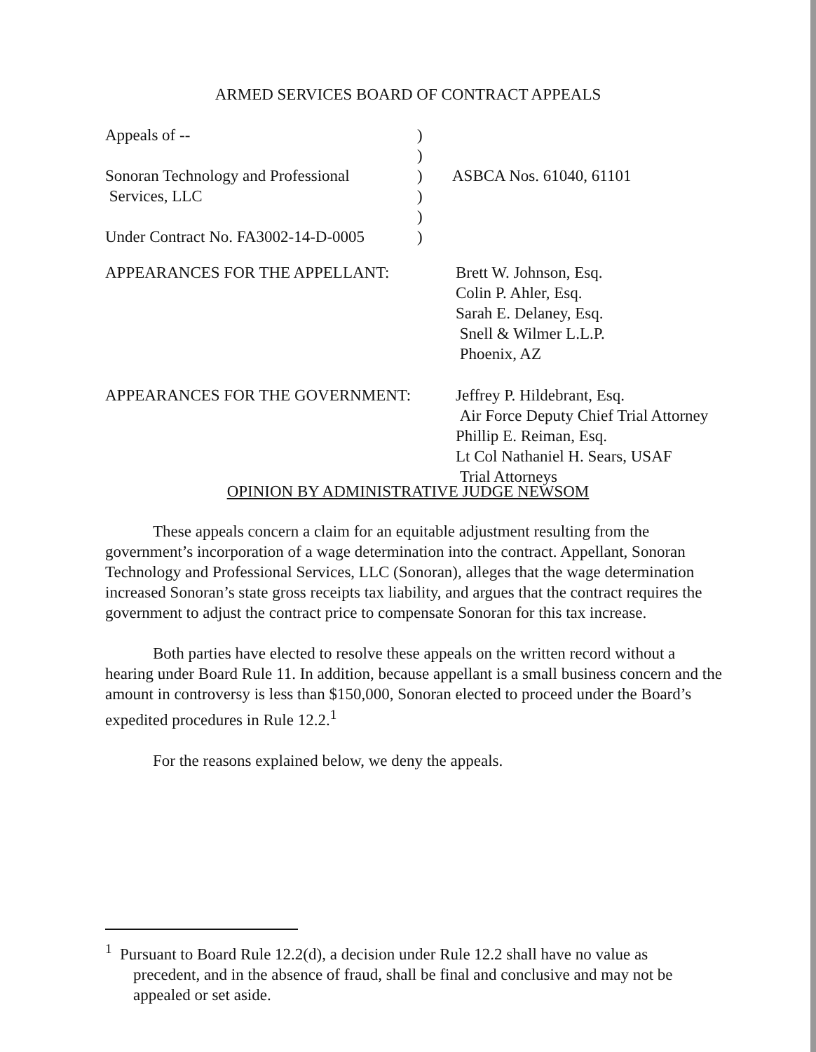ARMED SERVICES BOARD OF CONTRACT APPEALS
| Appeals of -- | ) | |
| | ) | |
| Sonoran Technology and Professional | ) | ASBCA Nos. 61040, 61101 |
| Services, LLC | ) | |
| | ) | |
| Under Contract No. FA3002-14-D-0005 | ) | |
| APPEARANCES FOR THE APPELLANT: | Brett W. Johnson, Esq. Colin P. Ahler, Esq. Sarah E. Delaney, Esq. Snell & Wilmer L.L.P. Phoenix, AZ |
| APPEARANCES FOR THE GOVERNMENT: | Jeffrey P. Hildebrant, Esq. Air Force Deputy Chief Trial Attorney Phillip E. Reiman, Esq. Lt Col Nathaniel H. Sears, USAF Trial Attorneys |
OPINION BY ADMINISTRATIVE JUDGE NEWSOM
These appeals concern a claim for an equitable adjustment resulting from the government’s incorporation of a wage determination into the contract. Appellant, Sonoran Technology and Professional Services, LLC (Sonoran), alleges that the wage determination increased Sonoran’s state gross receipts tax liability, and argues that the contract requires the government to adjust the contract price to compensate Sonoran for this tax increase.
Both parties have elected to resolve these appeals on the written record without a hearing under Board Rule 11. In addition, because appellant is a small business concern and the amount in controversy is less than $150,000, Sonoran elected to proceed under the Board’s expedited procedures in Rule 12.2.<sup>1</sup>
For the reasons explained below, we deny the appeals.
<sup>1</sup> Pursuant to Board Rule 12.2(d), a decision under Rule 12.2 shall have no value as precedent, and in the absence of fraud, shall be final and conclusive and may not be appealed or set aside.